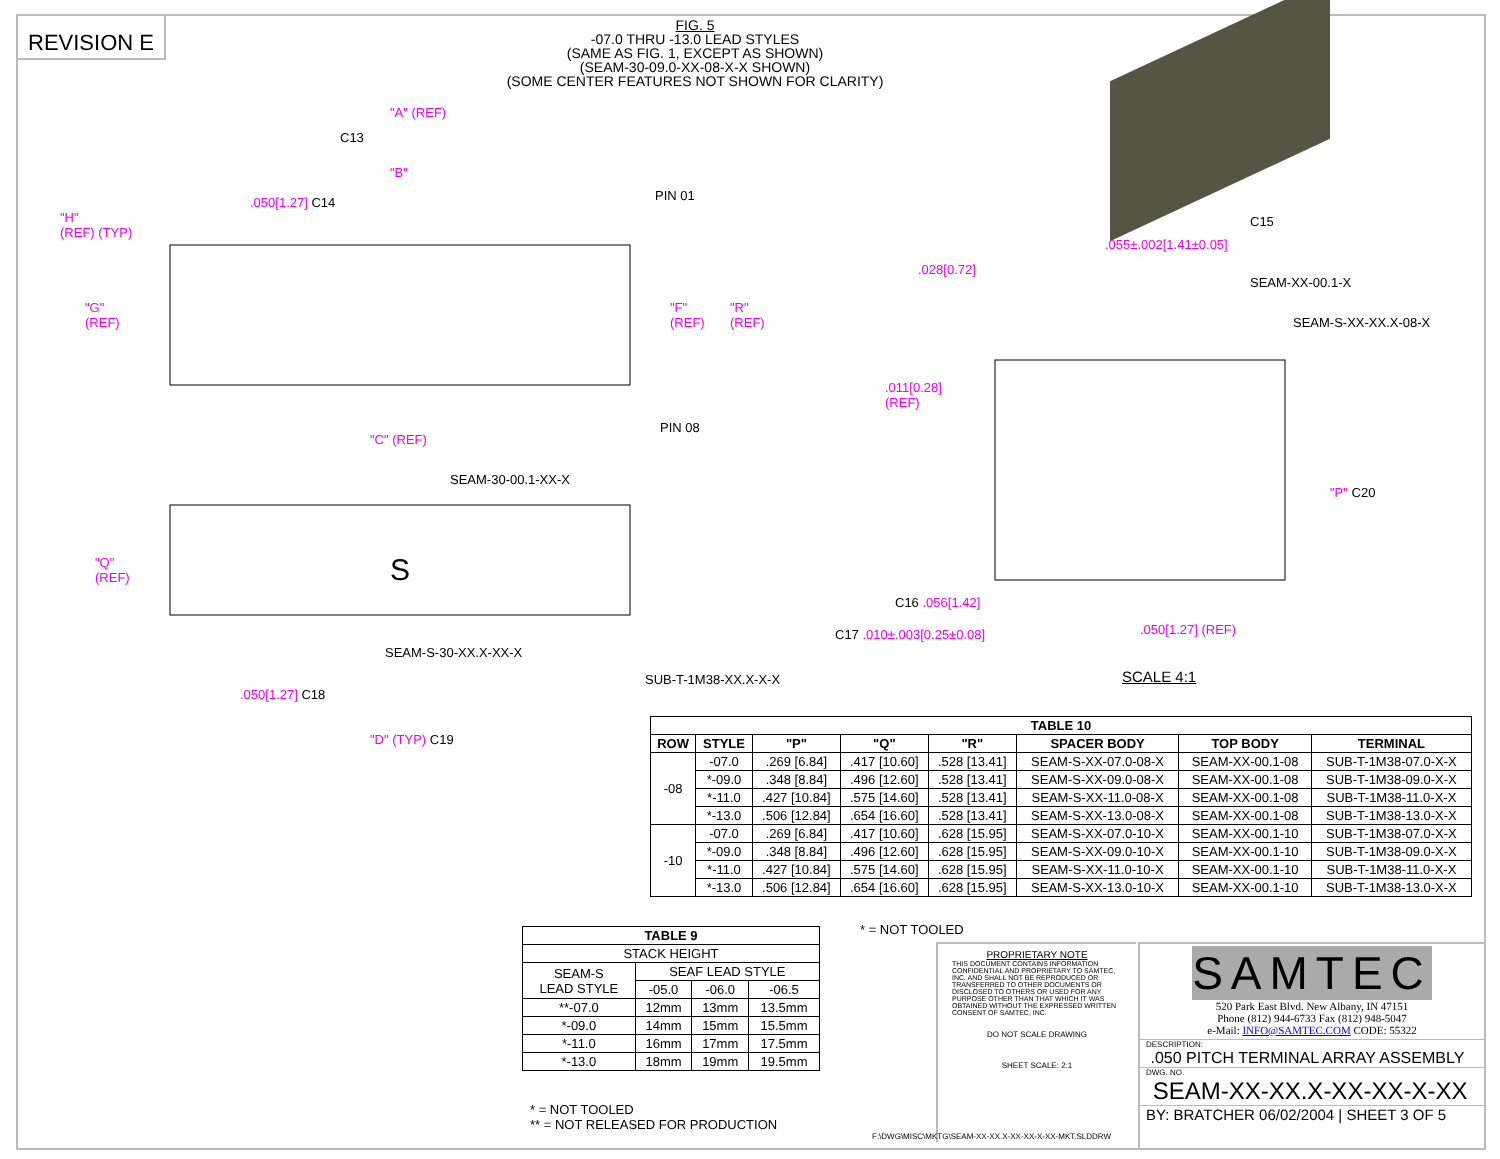REVISION E
FIG. 5
-07.0 THRU -13.0 LEAD STYLES
(SAME AS FIG. 1, EXCEPT AS SHOWN)
(SEAM-30-09.0-XX-08-X-X SHOWN)
(SOME CENTER FEATURES NOT SHOWN FOR CLARITY)
S
"H"
(REF) (TYP)
"A" (REF)
C13
"B"
.050[1.27] C14 PIN 01
"G"
(REF)
"F"
(REF)
"R"
(REF)
PIN 08
"C" (REF)
SEAM-30-00.1-XX-X
"Q"
(REF)
SEAM-S-30-XX.X-XX-X
SUB-T-1M38-XX.X-X-X
.050[1.27] C18
"D" (TYP) C19
C15
.055±.002[1.41±0.05]
.028[0.72]
SEAM-XX-00.1-X
SEAM-S-XX-XX.X-08-X
.011[0.28]
(REF)
"P" C20
C16 .056[1.42]
.050[1.27] (REF)
C17 .010±.003[0.25±0.08]
SCALE 4:1
| TABLE 10 | | | | | | | |
| --- | --- | --- | --- | --- | --- | --- | --- |
| ROW | STYLE | "P" | "Q" | "R" | SPACER BODY | TOP BODY | TERMINAL |
| -08 | -07.0 | .269 [6.84] | .417 [10.60] | .528 [13.41] | SEAM-S-XX-07.0-08-X | SEAM-XX-00.1-08 | SUB-T-1M38-07.0-X-X |
| | *-09.0 | .348 [8.84] | .496 [12.60] | .528 [13.41] | SEAM-S-XX-09.0-08-X | SEAM-XX-00.1-08 | SUB-T-1M38-09.0-X-X |
| | *-11.0 | .427 [10.84] | .575 [14.60] | .528 [13.41] | SEAM-S-XX-11.0-08-X | SEAM-XX-00.1-08 | SUB-T-1M38-11.0-X-X |
| | *-13.0 | .506 [12.84] | .654 [16.60] | .528 [13.41] | SEAM-S-XX-13.0-08-X | SEAM-XX-00.1-08 | SUB-T-1M38-13.0-X-X |
| -10 | -07.0 | .269 [6.84] | .417 [10.60] | .628 [15.95] | SEAM-S-XX-07.0-10-X | SEAM-XX-00.1-10 | SUB-T-1M38-07.0-X-X |
| | *-09.0 | .348 [8.84] | .496 [12.60] | .628 [15.95] | SEAM-S-XX-09.0-10-X | SEAM-XX-00.1-10 | SUB-T-1M38-09.0-X-X |
| | *-11.0 | .427 [10.84] | .575 [14.60] | .628 [15.95] | SEAM-S-XX-11.0-10-X | SEAM-XX-00.1-10 | SUB-T-1M38-11.0-X-X |
| | *-13.0 | .506 [12.84] | .654 [16.60] | .628 [15.95] | SEAM-S-XX-13.0-10-X | SEAM-XX-00.1-10 | SUB-T-1M38-13.0-X-X |
* = NOT TOOLED
| TABLE 9 | | | |
| --- | --- | --- | --- |
| STACK HEIGHT | | | |
| SEAM-S LEAD STYLE | SEAF LEAD STYLE | | |
| | -05.0 | -06.0 | -06.5 |
| **-07.0 | 12mm | 13mm | 13.5mm |
| *-09.0 | 14mm | 15mm | 15.5mm |
| *-11.0 | 16mm | 17mm | 17.5mm |
| *-13.0 | 18mm | 19mm | 19.5mm |
* = NOT TOOLED
** = NOT RELEASED FOR PRODUCTION
PROPRIETARY NOTE
THIS DOCUMENT CONTAINS INFORMATION CONFIDENTIAL AND PROPRIETARY TO SAMTEC, INC. AND SHALL NOT BE REPRODUCED OR TRANSFERRED TO OTHER DOCUMENTS OR DISCLOSED TO OTHERS OR USED FOR ANY PURPOSE OTHER THAN THAT WHICH IT WAS OBTAINED WITHOUT THE EXPRESSED WRITTEN CONSENT OF SAMTEC, INC.
DO NOT SCALE DRAWING
SHEET SCALE: 2:1
F:\DWG\MISC\MKTG\SEAM-XX-XX.X-XX-XX-X-XX-MKT.SLDDRW
SAMTEC
520 Park East Blvd. New Albany, IN 47151
Phone (812) 944-6733 Fax (812) 948-5047
e-Mail: INFO@SAMTEC.COM CODE: 55322
DESCRIPTION:
.050 PITCH TERMINAL ARRAY ASSEMBLY
DWG. NO.
SEAM-XX-XX.X-XX-XX-X-XX
BY: BRATCHER 06/02/2004 | SHEET 3 OF 5